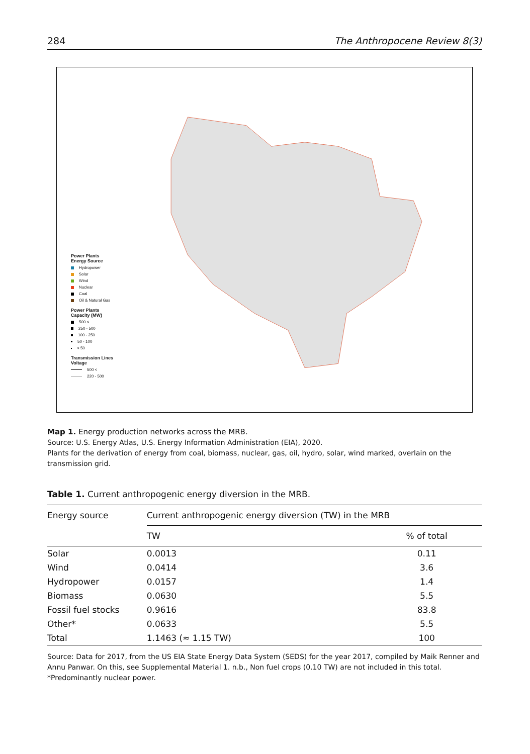284 The Anthropocene Review 8(3)
Power Plants
Energy Source
Hydropower
Solar
Wind
Nuclear
Coal
Oil & Natural Gas
Power Plants
Capacity (MW)
500 <
250 - 500
100 - 250
50 - 100
< 50
Transmission Lines
Voltage
500 <
220 - 500
Map 1. Energy production networks across the MRB.
Source: U.S. Energy Atlas, U.S. Energy Information Administration (EIA), 2020.
Plants for the derivation of energy from coal, biomass, nuclear, gas, oil, hydro, solar, wind marked, overlain on the transmission grid.
Table 1. Current anthropogenic energy diversion in the MRB.
| Energy source | Current anthropogenic energy diversion (TW) in the MRB | |
| --- | --- | --- |
| | TW | % of total |
| Solar | 0.0013 | 0.11 |
| Wind | 0.0414 | 3.6 |
| Hydropower | 0.0157 | 1.4 |
| Biomass | 0.0630 | 5.5 |
| Fossil fuel stocks | 0.9616 | 83.8 |
| Other* | 0.0633 | 5.5 |
| Total | 1.1463 (≈ 1.15 TW) | 100 |
Source: Data for 2017, from the US EIA State Energy Data System (SEDS) for the year 2017, compiled by Maik Renner and Annu Panwar. On this, see Supplemental Material 1. n.b., Non fuel crops (0.10 TW) are not included in this total.
*Predominantly nuclear power.